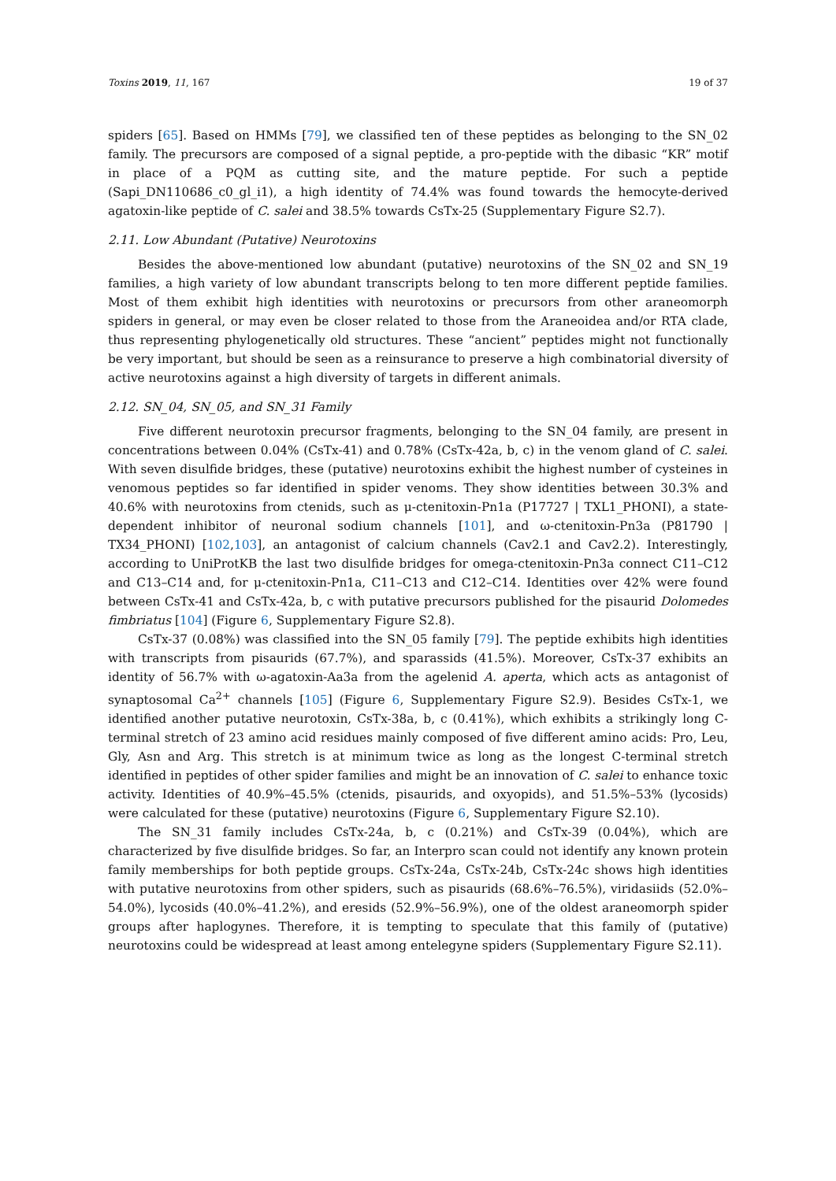Toxins 2019, 11, 167 19 of 37
spiders [65]. Based on HMMs [79], we classified ten of these peptides as belonging to the SN_02 family. The precursors are composed of a signal peptide, a pro-peptide with the dibasic “KR” motif in place of a PQM as cutting site, and the mature peptide. For such a peptide (Sapi_DN110686_c0_gl_i1), a high identity of 74.4% was found towards the hemocyte-derived agatoxin-like peptide of C. salei and 38.5% towards CsTx-25 (Supplementary Figure S2.7).
2.11. Low Abundant (Putative) Neurotoxins
Besides the above-mentioned low abundant (putative) neurotoxins of the SN_02 and SN_19 families, a high variety of low abundant transcripts belong to ten more different peptide families. Most of them exhibit high identities with neurotoxins or precursors from other araneomorph spiders in general, or may even be closer related to those from the Araneoidea and/or RTA clade, thus representing phylogenetically old structures. These “ancient” peptides might not functionally be very important, but should be seen as a reinsurance to preserve a high combinatorial diversity of active neurotoxins against a high diversity of targets in different animals.
2.12. SN_04, SN_05, and SN_31 Family
Five different neurotoxin precursor fragments, belonging to the SN_04 family, are present in concentrations between 0.04% (CsTx-41) and 0.78% (CsTx-42a, b, c) in the venom gland of C. salei. With seven disulfide bridges, these (putative) neurotoxins exhibit the highest number of cysteines in venomous peptides so far identified in spider venoms. They show identities between 30.3% and 40.6% with neurotoxins from ctenids, such as μ-ctenitoxin-Pn1a (P17727 | TXL1_PHONI), a state-dependent inhibitor of neuronal sodium channels [101], and ω-ctenitoxin-Pn3a (P81790 | TX34_PHONI) [102,103], an antagonist of calcium channels (Cav2.1 and Cav2.2). Interestingly, according to UniProtKB the last two disulfide bridges for omega-ctenitoxin-Pn3a connect C11–C12 and C13–C14 and, for μ-ctenitoxin-Pn1a, C11–C13 and C12–C14. Identities over 42% were found between CsTx-41 and CsTx-42a, b, c with putative precursors published for the pisaurid Dolomedes fimbriatus [104] (Figure 6, Supplementary Figure S2.8).
CsTx-37 (0.08%) was classified into the SN_05 family [79]. The peptide exhibits high identities with transcripts from pisaurids (67.7%), and sparassids (41.5%). Moreover, CsTx-37 exhibits an identity of 56.7% with ω-agatoxin-Aa3a from the agelenid A. aperta, which acts as antagonist of synaptosomal Ca<sup>2+</sup> channels [105] (Figure 6, Supplementary Figure S2.9). Besides CsTx-1, we identified another putative neurotoxin, CsTx-38a, b, c (0.41%), which exhibits a strikingly long C-terminal stretch of 23 amino acid residues mainly composed of five different amino acids: Pro, Leu, Gly, Asn and Arg. This stretch is at minimum twice as long as the longest C-terminal stretch identified in peptides of other spider families and might be an innovation of C. salei to enhance toxic activity. Identities of 40.9%–45.5% (ctenids, pisaurids, and oxyopids), and 51.5%–53% (lycosids) were calculated for these (putative) neurotoxins (Figure 6, Supplementary Figure S2.10).
The SN_31 family includes CsTx-24a, b, c (0.21%) and CsTx-39 (0.04%), which are characterized by five disulfide bridges. So far, an Interpro scan could not identify any known protein family memberships for both peptide groups. CsTx-24a, CsTx-24b, CsTx-24c shows high identities with putative neurotoxins from other spiders, such as pisaurids (68.6%–76.5%), viridasiids (52.0%–54.0%), lycosids (40.0%–41.2%), and eresids (52.9%–56.9%), one of the oldest araneomorph spider groups after haplogynes. Therefore, it is tempting to speculate that this family of (putative) neurotoxins could be widespread at least among entelegyne spiders (Supplementary Figure S2.11).